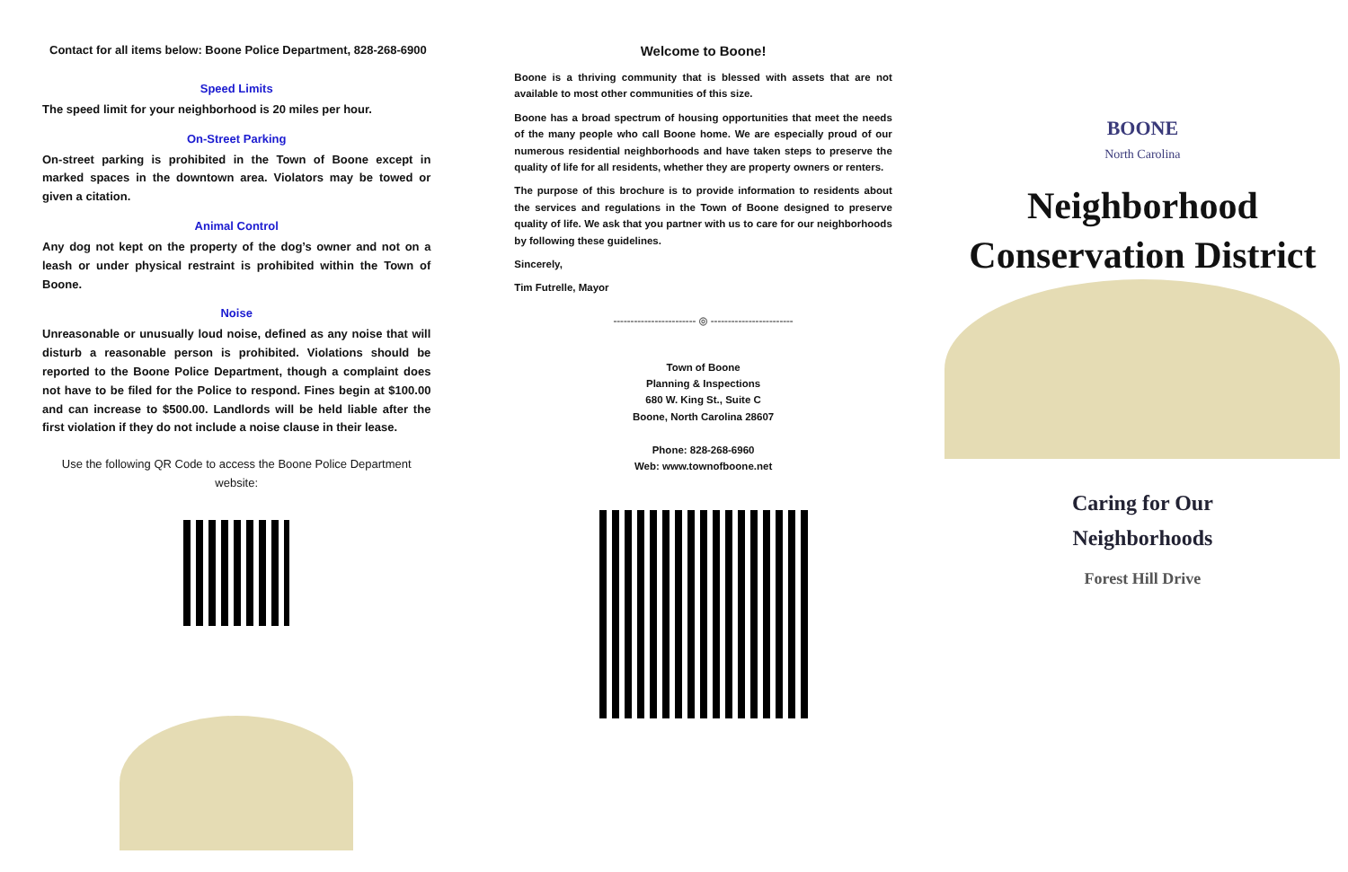Contact for all items below: Boone Police Department, 828-268-6900
Speed Limits
The speed limit for your neighborhood is 20 miles per hour.
On-Street Parking
On-street parking is prohibited in the Town of Boone except in marked spaces in the downtown area. Violators may be towed or given a citation.
Animal Control
Any dog not kept on the property of the dog’s owner and not on a leash or under physical restraint is prohibited within the Town of Boone.
Noise
Unreasonable or unusually loud noise, defined as any noise that will disturb a reasonable person is prohibited. Violations should be reported to the Boone Police Department, though a complaint does not have to be filed for the Police to respond. Fines begin at $100.00 and can increase to $500.00. Landlords will be held liable after the first violation if they do not include a noise clause in their lease.
Use the following QR Code to access the Boone Police Department website:
Welcome to Boone!
Boone is a thriving community that is blessed with assets that are not available to most other communities of this size.
Boone has a broad spectrum of housing opportunities that meet the needs of the many people who call Boone home. We are especially proud of our numerous residential neighborhoods and have taken steps to preserve the quality of life for all residents, whether they are property owners or renters.
The purpose of this brochure is to provide information to residents about the services and regulations in the Town of Boone designed to preserve quality of life. We ask that you partner with us to care for our neighborhoods by following these guidelines.
Sincerely,
Tim Futrelle, Mayor
------------------------ ◎ ------------------------
Town of Boone
Planning & Inspections
680 W. King St., Suite C
Boone, North Carolina 28607
Phone: 828-268-6960
Web: www.townofboone.net
BOONE
North Carolina
Neighborhood
Conservation District
Caring for Our
Neighborhoods
Forest Hill Drive